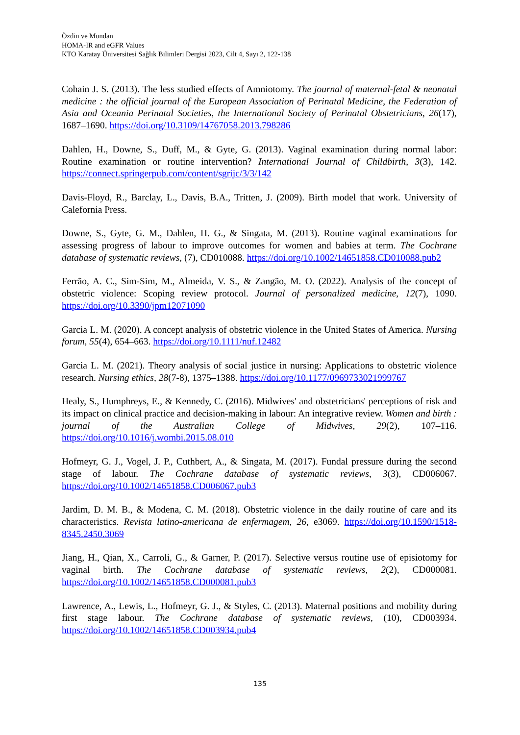Özdin ve Mundan
HOMA-IR and eGFR Values
KTO Karatay Üniversitesi Sağlık Bilimleri Dergisi 2023, Cilt 4, Sayı 2, 122-138
Cohain J. S. (2013). The less studied effects of Amniotomy. The journal of maternal-fetal & neonatal medicine : the official journal of the European Association of Perinatal Medicine, the Federation of Asia and Oceania Perinatal Societies, the International Society of Perinatal Obstetricians, 26(17), 1687–1690. https://doi.org/10.3109/14767058.2013.798286
Dahlen, H., Downe, S., Duff, M., & Gyte, G. (2013). Vaginal examination during normal labor: Routine examination or routine intervention? International Journal of Childbirth, 3(3), 142. https://connect.springerpub.com/content/sgrijc/3/3/142
Davis-Floyd, R., Barclay, L., Davis, B.A., Tritten, J. (2009). Birth model that work. University of Calefornia Press.
Downe, S., Gyte, G. M., Dahlen, H. G., & Singata, M. (2013). Routine vaginal examinations for assessing progress of labour to improve outcomes for women and babies at term. The Cochrane database of systematic reviews, (7), CD010088. https://doi.org/10.1002/14651858.CD010088.pub2
Ferrão, A. C., Sim-Sim, M., Almeida, V. S., & Zangão, M. O. (2022). Analysis of the concept of obstetric violence: Scoping review protocol. Journal of personalized medicine, 12(7), 1090. https://doi.org/10.3390/jpm12071090
Garcia L. M. (2020). A concept analysis of obstetric violence in the United States of America. Nursing forum, 55(4), 654–663. https://doi.org/10.1111/nuf.12482
Garcia L. M. (2021). Theory analysis of social justice in nursing: Applications to obstetric violence research. Nursing ethics, 28(7-8), 1375–1388. https://doi.org/10.1177/0969733021999767
Healy, S., Humphreys, E., & Kennedy, C. (2016). Midwives' and obstetricians' perceptions of risk and its impact on clinical practice and decision-making in labour: An integrative review. Women and birth : journal of the Australian College of Midwives, 29(2), 107–116. https://doi.org/10.1016/j.wombi.2015.08.010
Hofmeyr, G. J., Vogel, J. P., Cuthbert, A., & Singata, M. (2017). Fundal pressure during the second stage of labour. The Cochrane database of systematic reviews, 3(3), CD006067. https://doi.org/10.1002/14651858.CD006067.pub3
Jardim, D. M. B., & Modena, C. M. (2018). Obstetric violence in the daily routine of care and its characteristics. Revista latino-americana de enfermagem, 26, e3069. https://doi.org/10.1590/1518-8345.2450.3069
Jiang, H., Qian, X., Carroli, G., & Garner, P. (2017). Selective versus routine use of episiotomy for vaginal birth. The Cochrane database of systematic reviews, 2(2), CD000081. https://doi.org/10.1002/14651858.CD000081.pub3
Lawrence, A., Lewis, L., Hofmeyr, G. J., & Styles, C. (2013). Maternal positions and mobility during first stage labour. The Cochrane database of systematic reviews, (10), CD003934. https://doi.org/10.1002/14651858.CD003934.pub4
135